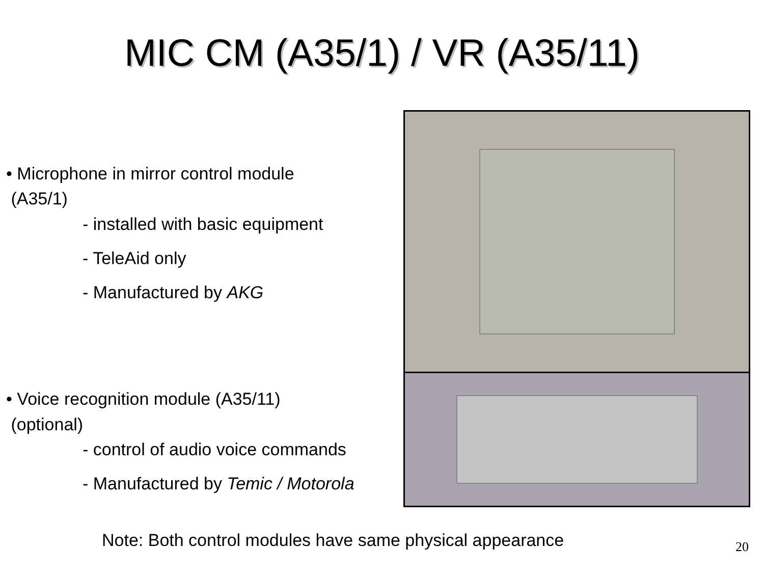MIC CM (A35/1) / VR (A35/11)
• Microphone in mirror control module
(A35/1)
- installed with basic equipment
- TeleAid only
- Manufactured by AKG
• Voice recognition module (A35/11)
(optional)
- control of audio voice commands
- Manufactured by Temic / Motorola
Note: Both control modules have same physical appearance
20